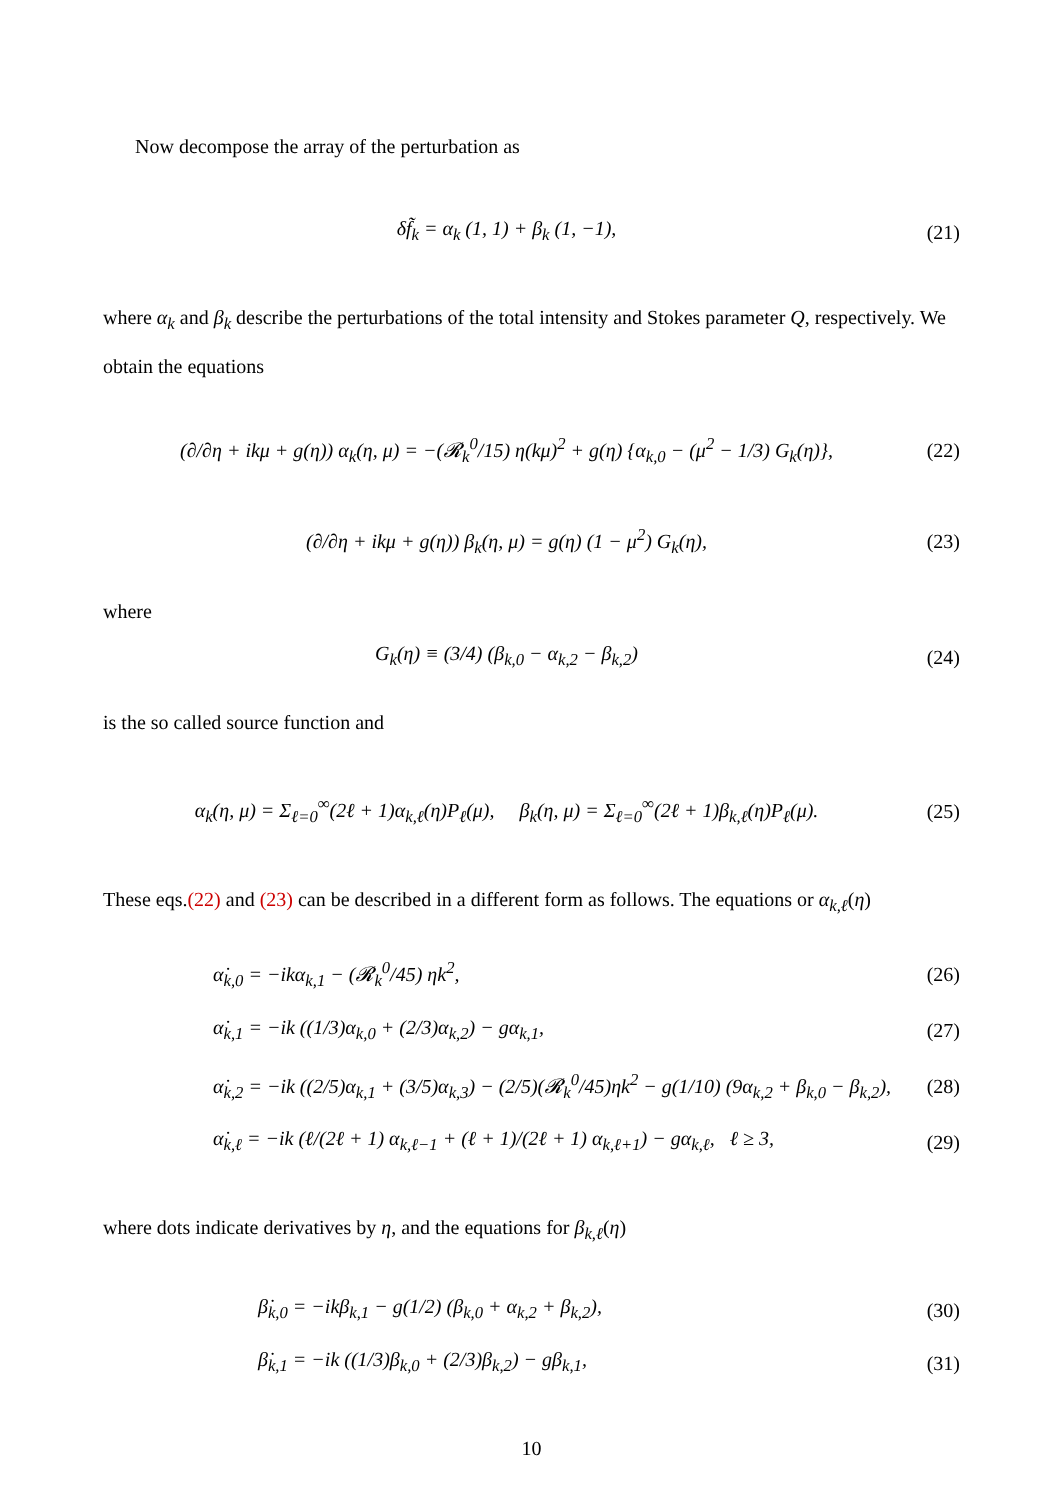Now decompose the array of the perturbation as
δf̃<sub>k</sub> = α<sub>k</sub> (1, 1) + β<sub>k</sub> (1, −1), (21)
where α<sub>k</sub> and β<sub>k</sub> describe the perturbations of the total intensity and Stokes parameter Q, respectively. We obtain the equations
(∂/∂η + ikμ + g(η)) α<sub>k</sub>(η, μ) = −(𝓡<sub>k</sub><sup>0</sup>/15) η(kμ)<sup>2</sup> + g(η) {α<sub>k,0</sub> − (μ<sup>2</sup> − 1/3) G<sub>k</sub>(η)}, (22)
(∂/∂η + ikμ + g(η)) β<sub>k</sub>(η, μ) = g(η) (1 − μ<sup>2</sup>) G<sub>k</sub>(η), (23)
where
G<sub>k</sub>(η) ≡ (3/4) (β<sub>k,0</sub> − α<sub>k,2</sub> − β<sub>k,2</sub>) (24)
is the so called source function and
α<sub>k</sub>(η, μ) = Σ<sub>ℓ=0</sub><sup>∞</sup>(2ℓ + 1)α<sub>k,ℓ</sub>(η)P<sub>ℓ</sub>(μ), β<sub>k</sub>(η, μ) = Σ<sub>ℓ=0</sub><sup>∞</sup>(2ℓ + 1)β<sub>k,ℓ</sub>(η)P<sub>ℓ</sub>(μ). (25)
These eqs.(22) and (23) can be described in a different form as follows. The equations or α<sub>k,ℓ</sub>(η)
α̇<sub>k,0</sub> = −ikα<sub>k,1</sub> − (𝓡<sub>k</sub><sup>0</sup>/45) ηk<sup>2</sup>, (26)
α̇<sub>k,1</sub> = −ik ((1/3)α<sub>k,0</sub> + (2/3)α<sub>k,2</sub>) − gα<sub>k,1</sub>, (27)
α̇<sub>k,2</sub> = −ik ((2/5)α<sub>k,1</sub> + (3/5)α<sub>k,3</sub>) − (2/5)(𝓡<sub>k</sub><sup>0</sup>/45)ηk<sup>2</sup> − g(1/10) (9α<sub>k,2</sub> + β<sub>k,0</sub> − β<sub>k,2</sub>), (28)
α̇<sub>k,ℓ</sub> = −ik (ℓ/(2ℓ + 1) α<sub>k,ℓ−1</sub> + (ℓ + 1)/(2ℓ + 1) α<sub>k,ℓ+1</sub>) − gα<sub>k,ℓ</sub>, ℓ ≥ 3, (29)
where dots indicate derivatives by η, and the equations for β<sub>k,ℓ</sub>(η)
β̇<sub>k,0</sub> = −ikβ<sub>k,1</sub> − g(1/2) (β<sub>k,0</sub> + α<sub>k,2</sub> + β<sub>k,2</sub>), (30)
β̇<sub>k,1</sub> = −ik ((1/3)β<sub>k,0</sub> + (2/3)β<sub>k,2</sub>) − gβ<sub>k,1</sub>, (31)
10